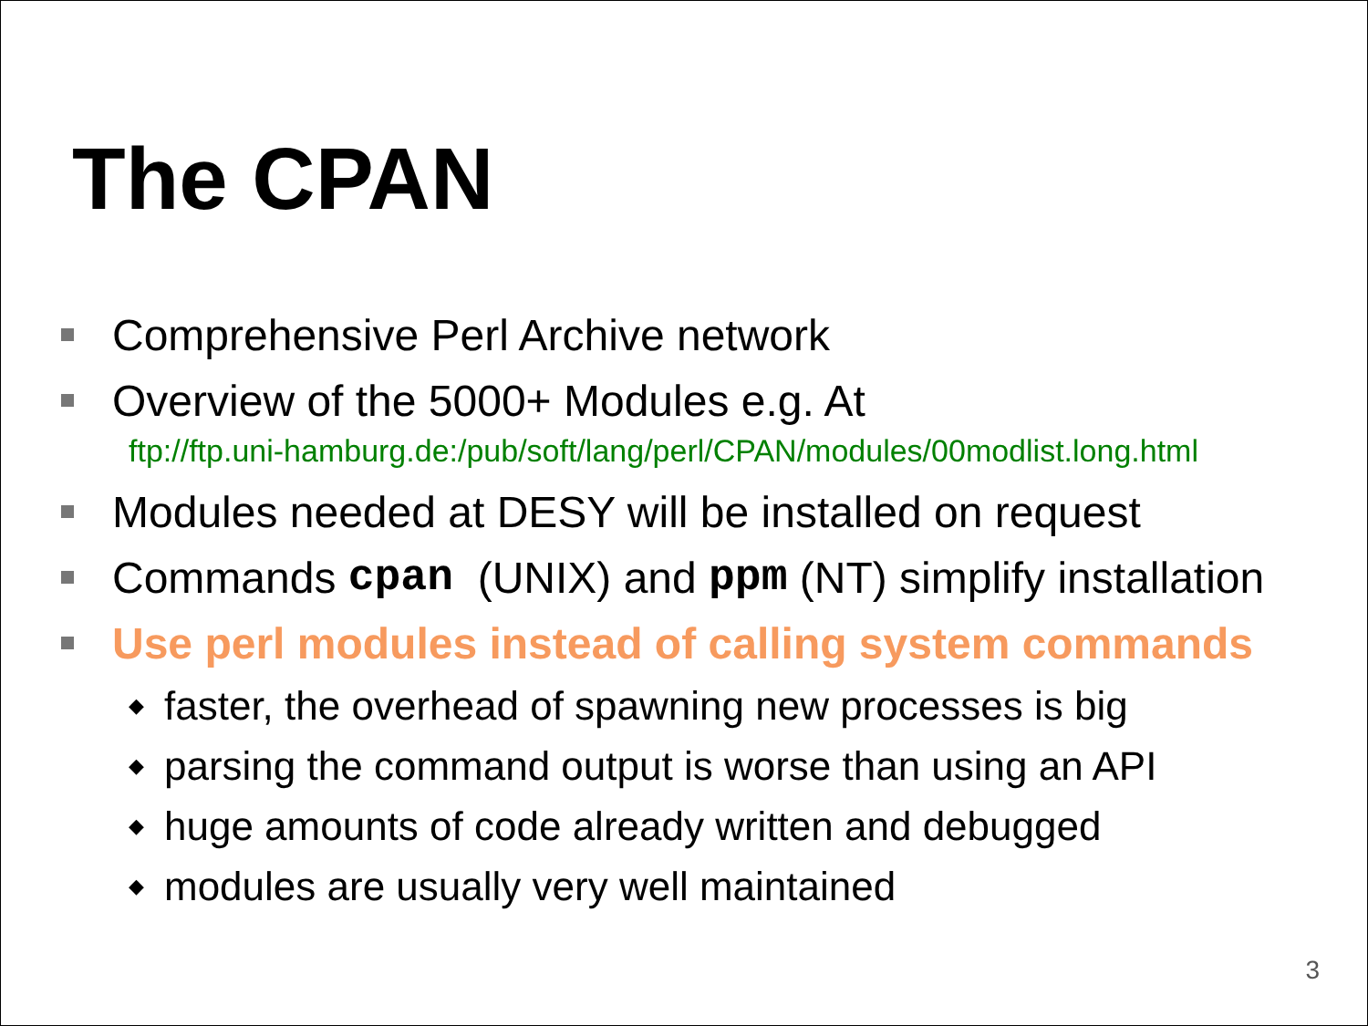The CPAN
Comprehensive Perl Archive network
Overview of the 5000+ Modules e.g. At
ftp://ftp.uni-hamburg.de:/pub/soft/lang/perl/CPAN/modules/00modlist.long.html
Modules needed at DESY will be installed on request
Commands cpan (UNIX) and ppm (NT) simplify installation
Use perl modules instead of calling system commands
◆ faster, the overhead of spawning new processes is big
◆ parsing the command output is worse than using an API
◆ huge amounts of code already written and debugged
◆ modules are usually very well maintained
3